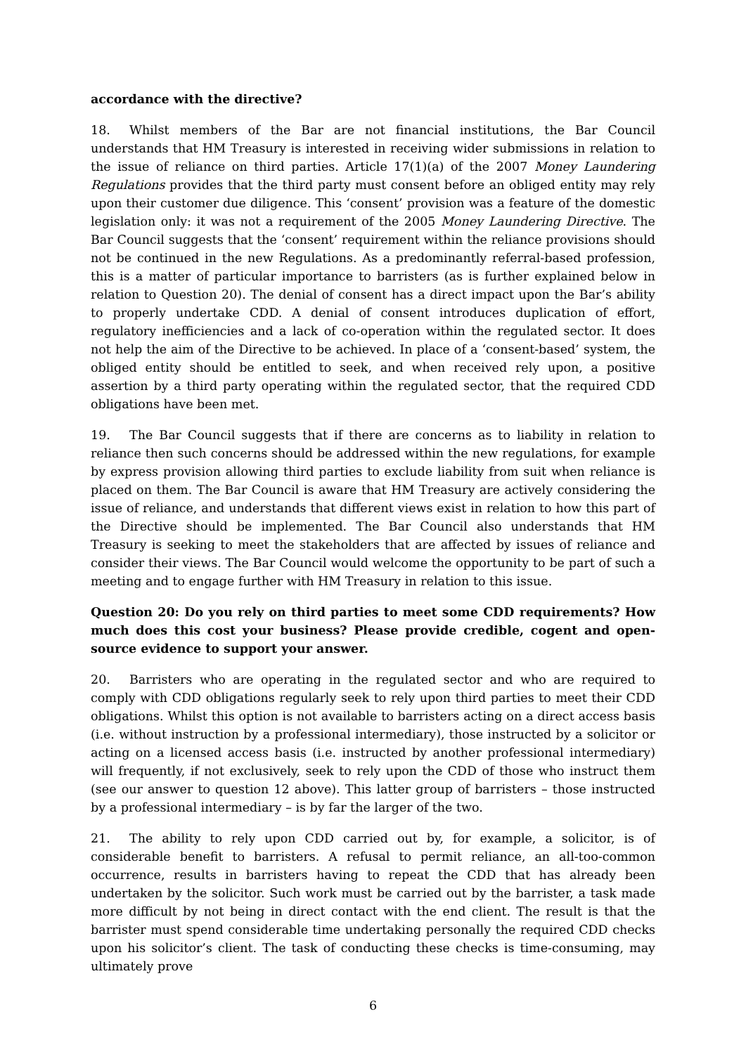accordance with the directive?
18. Whilst members of the Bar are not financial institutions, the Bar Council understands that HM Treasury is interested in receiving wider submissions in relation to the issue of reliance on third parties. Article 17(1)(a) of the 2007 Money Laundering Regulations provides that the third party must consent before an obliged entity may rely upon their customer due diligence. This ‘consent’ provision was a feature of the domestic legislation only: it was not a requirement of the 2005 Money Laundering Directive. The Bar Council suggests that the ‘consent’ requirement within the reliance provisions should not be continued in the new Regulations. As a predominantly referral-based profession, this is a matter of particular importance to barristers (as is further explained below in relation to Question 20). The denial of consent has a direct impact upon the Bar’s ability to properly undertake CDD. A denial of consent introduces duplication of effort, regulatory inefficiencies and a lack of co-operation within the regulated sector. It does not help the aim of the Directive to be achieved. In place of a ‘consent-based’ system, the obliged entity should be entitled to seek, and when received rely upon, a positive assertion by a third party operating within the regulated sector, that the required CDD obligations have been met.
19. The Bar Council suggests that if there are concerns as to liability in relation to reliance then such concerns should be addressed within the new regulations, for example by express provision allowing third parties to exclude liability from suit when reliance is placed on them. The Bar Council is aware that HM Treasury are actively considering the issue of reliance, and understands that different views exist in relation to how this part of the Directive should be implemented. The Bar Council also understands that HM Treasury is seeking to meet the stakeholders that are affected by issues of reliance and consider their views. The Bar Council would welcome the opportunity to be part of such a meeting and to engage further with HM Treasury in relation to this issue.
Question 20: Do you rely on third parties to meet some CDD requirements? How much does this cost your business? Please provide credible, cogent and open-source evidence to support your answer.
20. Barristers who are operating in the regulated sector and who are required to comply with CDD obligations regularly seek to rely upon third parties to meet their CDD obligations. Whilst this option is not available to barristers acting on a direct access basis (i.e. without instruction by a professional intermediary), those instructed by a solicitor or acting on a licensed access basis (i.e. instructed by another professional intermediary) will frequently, if not exclusively, seek to rely upon the CDD of those who instruct them (see our answer to question 12 above). This latter group of barristers – those instructed by a professional intermediary – is by far the larger of the two.
21. The ability to rely upon CDD carried out by, for example, a solicitor, is of considerable benefit to barristers. A refusal to permit reliance, an all-too-common occurrence, results in barristers having to repeat the CDD that has already been undertaken by the solicitor. Such work must be carried out by the barrister, a task made more difficult by not being in direct contact with the end client. The result is that the barrister must spend considerable time undertaking personally the required CDD checks upon his solicitor’s client. The task of conducting these checks is time-consuming, may ultimately prove
6